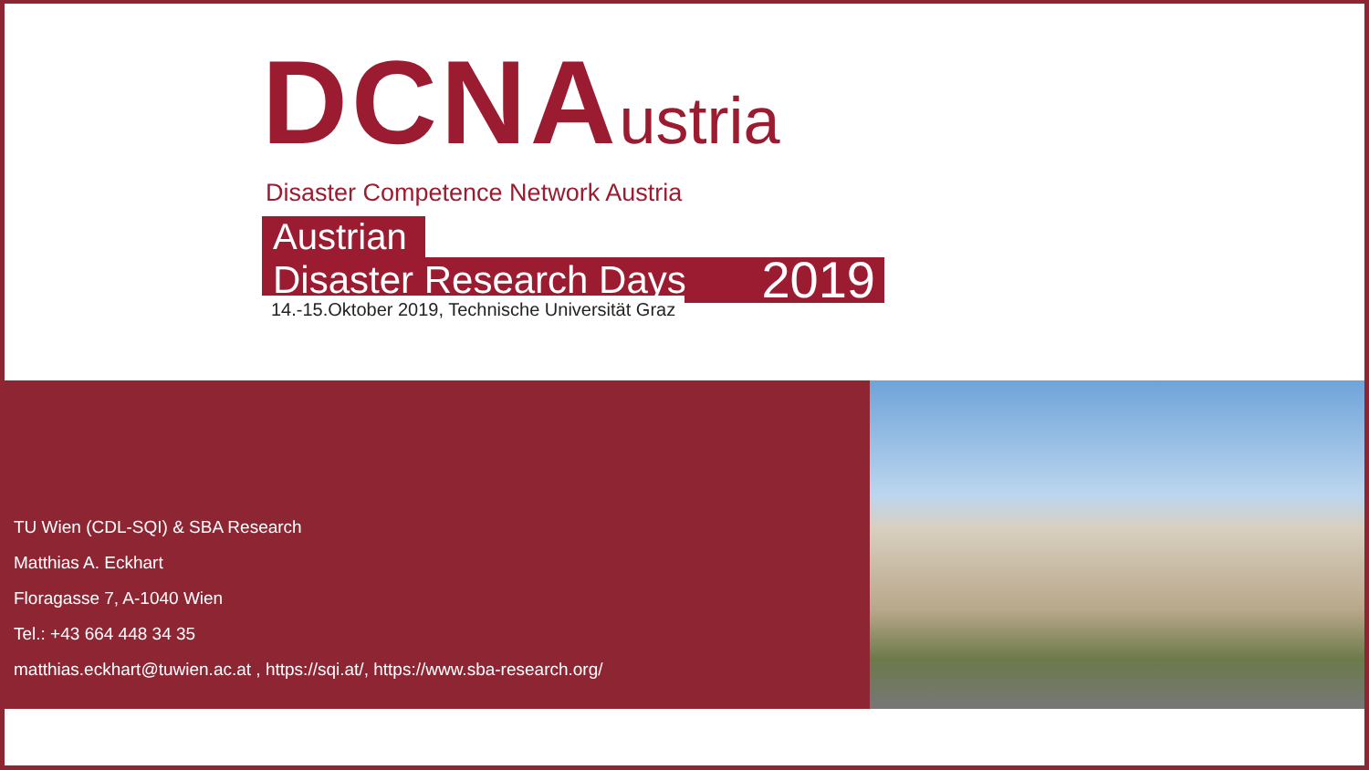DCNAustria
Disaster Competence Network Austria
Austrian
Disaster Research Days 2019
14.-15.Oktober 2019, Technische Universität Graz
TU Wien (CDL-SQI) & SBA Research
Matthias A. Eckhart
Floragasse 7, A-1040 Wien
Tel.: +43 664 448 34 35
matthias.eckhart@tuwien.ac.at , https://sqi.at/, https://www.sba-research.org/